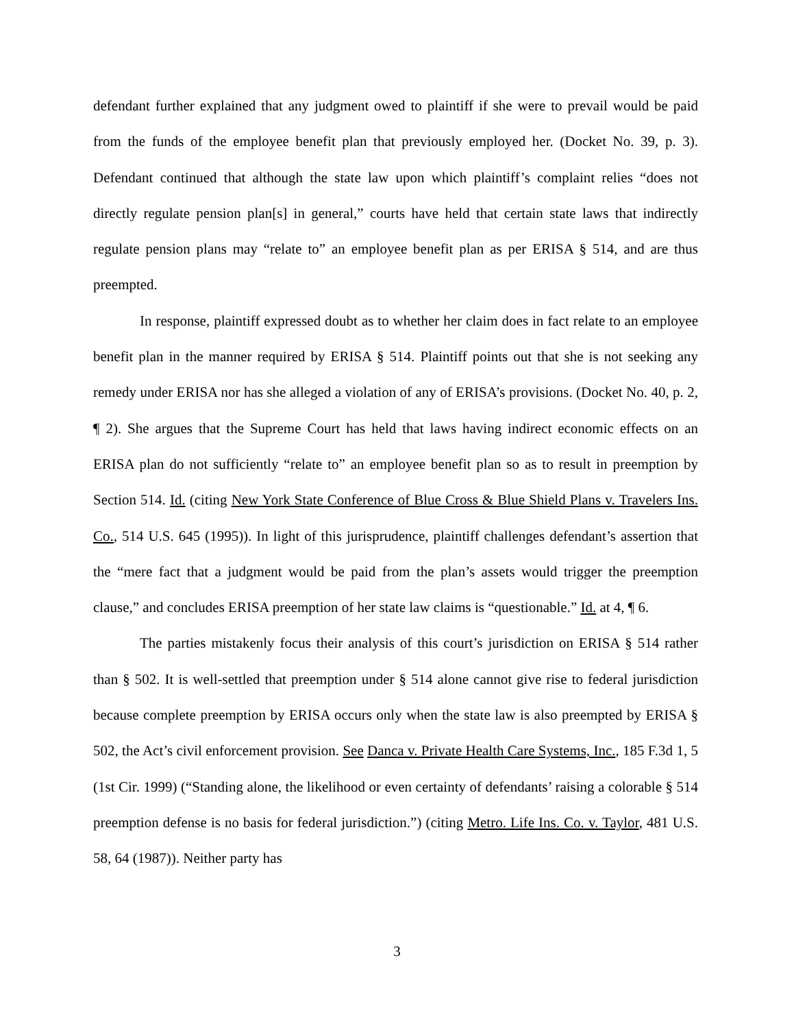defendant further explained that any judgment owed to plaintiff if she were to prevail would be paid from the funds of the employee benefit plan that previously employed her. (Docket No. 39, p. 3). Defendant continued that although the state law upon which plaintiff’s complaint relies “does not directly regulate pension plan[s] in general,” courts have held that certain state laws that indirectly regulate pension plans may “relate to” an employee benefit plan as per ERISA § 514, and are thus preempted.
In response, plaintiff expressed doubt as to whether her claim does in fact relate to an employee benefit plan in the manner required by ERISA § 514. Plaintiff points out that she is not seeking any remedy under ERISA nor has she alleged a violation of any of ERISA’s provisions. (Docket No. 40, p. 2, ¶ 2). She argues that the Supreme Court has held that laws having indirect economic effects on an ERISA plan do not sufficiently “relate to” an employee benefit plan so as to result in preemption by Section 514. Id. (citing New York State Conference of Blue Cross & Blue Shield Plans v. Travelers Ins. Co., 514 U.S. 645 (1995)). In light of this jurisprudence, plaintiff challenges defendant’s assertion that the “mere fact that a judgment would be paid from the plan’s assets would trigger the preemption clause,” and concludes ERISA preemption of her state law claims is “questionable.” Id. at 4, ¶ 6.
The parties mistakenly focus their analysis of this court’s jurisdiction on ERISA § 514 rather than § 502. It is well-settled that preemption under § 514 alone cannot give rise to federal jurisdiction because complete preemption by ERISA occurs only when the state law is also preempted by ERISA § 502, the Act’s civil enforcement provision. See Danca v. Private Health Care Systems, Inc., 185 F.3d 1, 5 (1st Cir. 1999) (“Standing alone, the likelihood or even certainty of defendants’ raising a colorable § 514 preemption defense is no basis for federal jurisdiction.”) (citing Metro. Life Ins. Co. v. Taylor, 481 U.S. 58, 64 (1987)). Neither party has
3